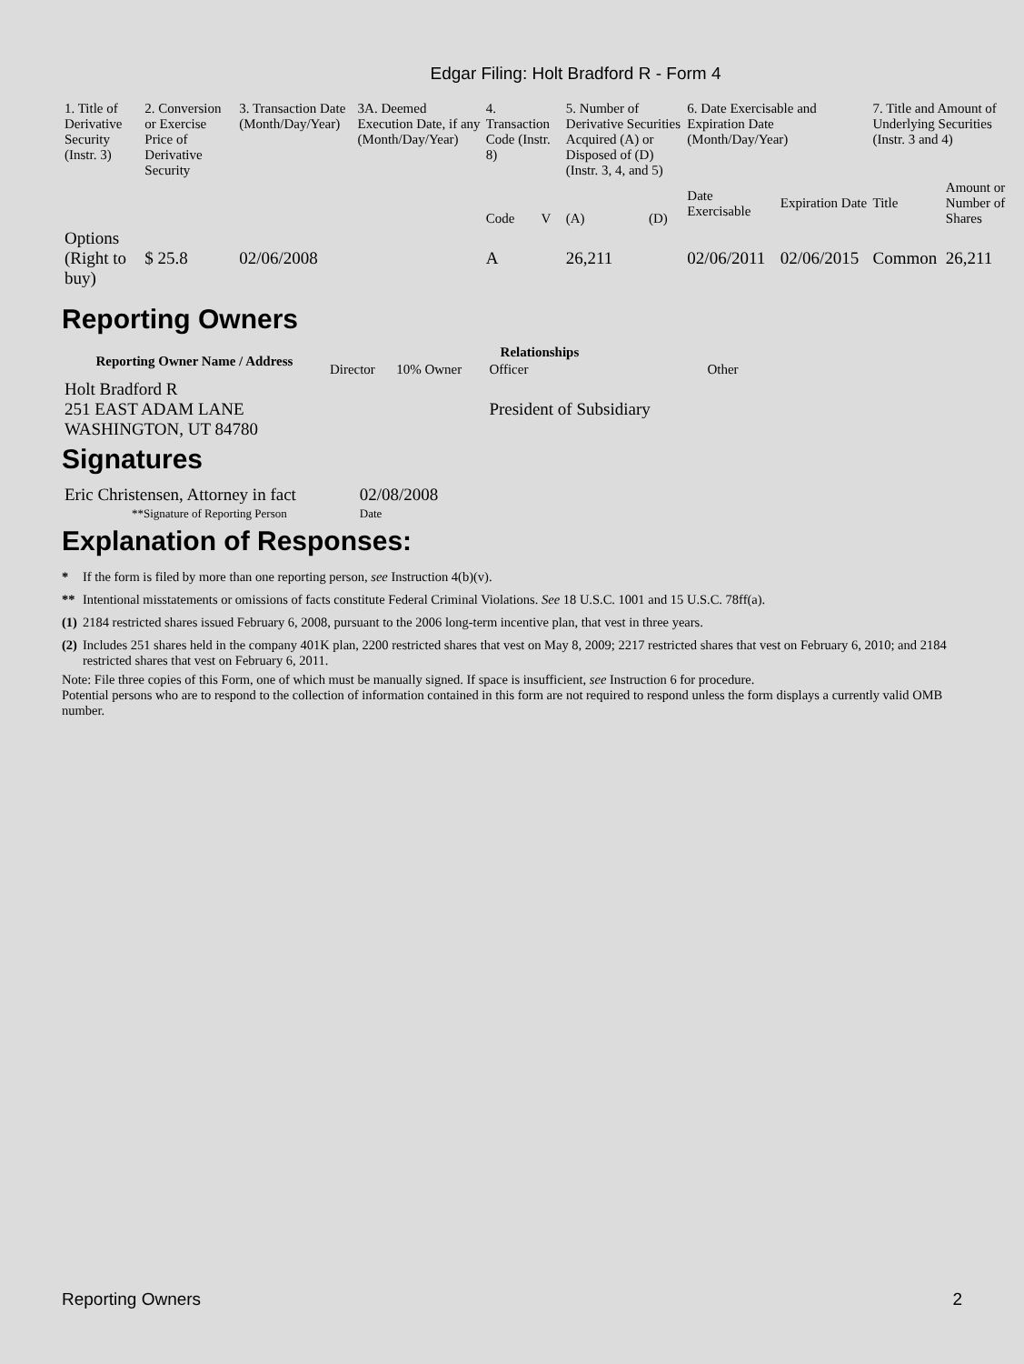Edgar Filing: Holt Bradford R - Form 4
| 1. Title of Derivative Security (Instr. 3) | 2. Conversion or Exercise Price of Derivative Security | 3. Transaction Date (Month/Day/Year) | 3A. Deemed Execution Date, if any (Month/Day/Year) | 4. Transaction Code (Instr. 8) | | 5. Number of Derivative Securities Acquired (A) or Disposed of (D) (Instr. 3, 4, and 5) | | 6. Date Exercisable and Expiration Date (Month/Day/Year) | | 7. Title and Amount of Underlying Securities (Instr. 3 and 4) | |
| | | | | Code | V | (A) | (D) | Date Exercisable | Expiration Date | Title | Amount or Number of Shares |
| Options (Right to buy) | $ 25.8 | 02/06/2008 | | A | | 26,211 | | 02/06/2011 | 02/06/2015 | Common | 26,211 |
Reporting Owners
| Reporting Owner Name / Address | Relationships | | | |
| --- | --- | --- | --- | --- |
| | Director | 10% Owner | Officer | Other |
| Holt Bradford R 251 EAST ADAM LANE WASHINGTON, UT 84780 | | | President of Subsidiary | |
Signatures
| Eric Christensen, Attorney in fact | 02/08/2008 |
| **Signature of Reporting Person | Date |
Explanation of Responses:
| * | If the form is filed by more than one reporting person, see Instruction 4(b)(v). |
| ** | Intentional misstatements or omissions of facts constitute Federal Criminal Violations. See 18 U.S.C. 1001 and 15 U.S.C. 78ff(a). |
| (1) | 2184 restricted shares issued February 6, 2008, pursuant to the 2006 long-term incentive plan, that vest in three years. |
| (2) | Includes 251 shares held in the company 401K plan, 2200 restricted shares that vest on May 8, 2009; 2217 restricted shares that vest on February 6, 2010; and 2184 restricted shares that vest on February 6, 2011. |
Note: File three copies of this Form, one of which must be manually signed. If space is insufficient, see Instruction 6 for procedure.
Potential persons who are to respond to the collection of information contained in this form are not required to respond unless the form displays a currently valid OMB number.
Reporting Owners 2